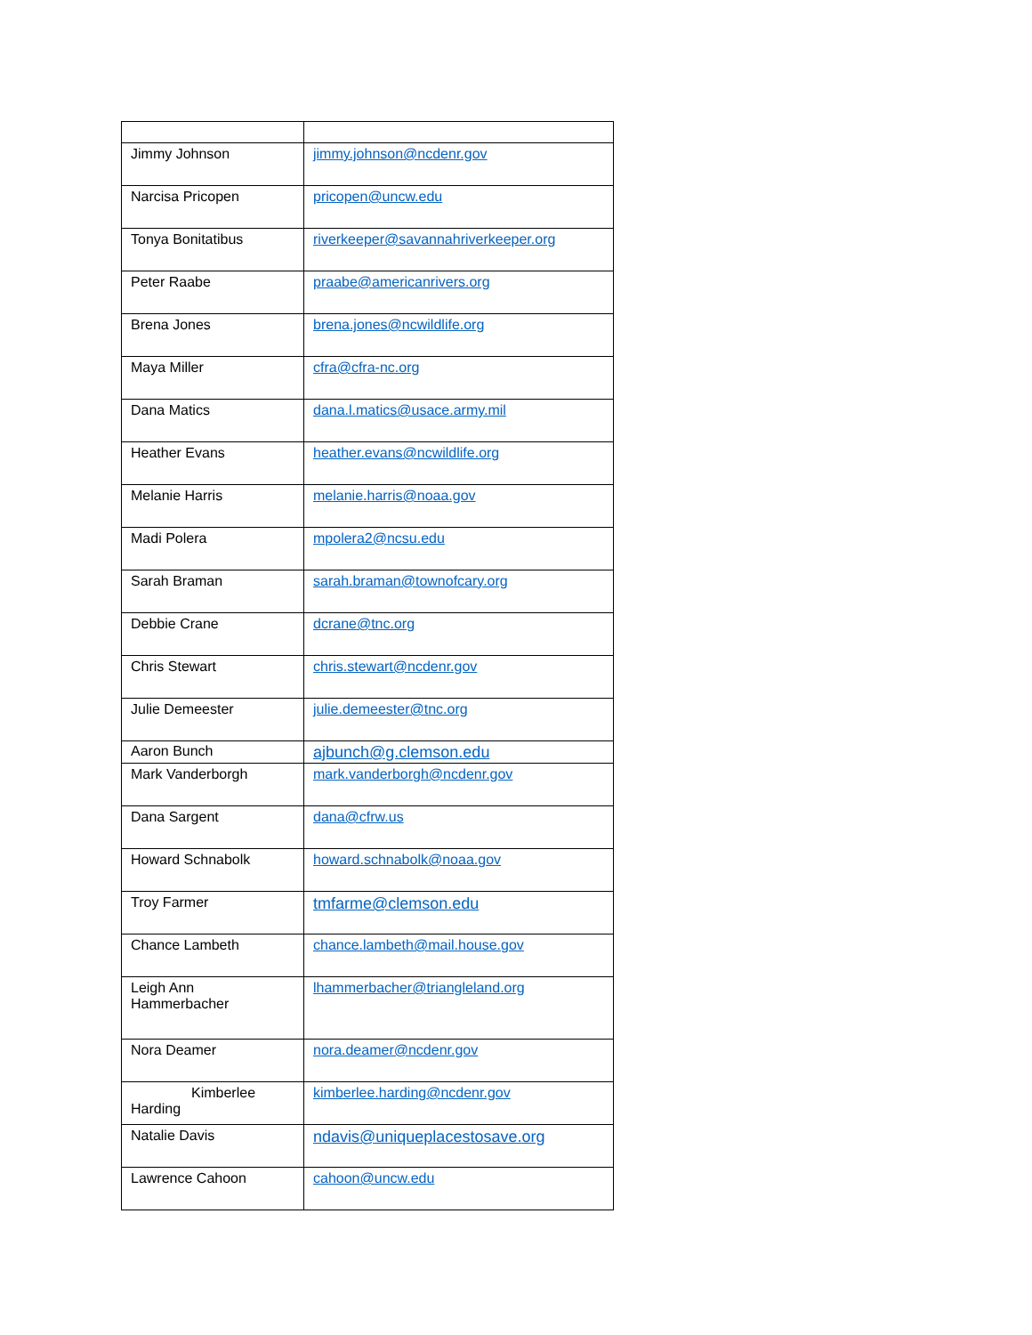| Jimmy Johnson | jimmy.johnson@ncdenr.gov |
| Narcisa Pricopen | pricopen@uncw.edu |
| Tonya Bonitatibus | riverkeeper@savannahriverkeeper.org |
| Peter Raabe | praabe@americanrivers.org |
| Brena Jones | brena.jones@ncwildlife.org |
| Maya Miller | cfra@cfra-nc.org |
| Dana Matics | dana.l.matics@usace.army.mil |
| Heather Evans | heather.evans@ncwildlife.org |
| Melanie Harris | melanie.harris@noaa.gov |
| Madi Polera | mpolera2@ncsu.edu |
| Sarah Braman | sarah.braman@townofcary.org |
| Debbie Crane | dcrane@tnc.org |
| Chris Stewart | chris.stewart@ncdenr.gov |
| Julie Demeester | julie.demeester@tnc.org |
| Aaron Bunch | ajbunch@g.clemson.edu |
| Mark Vanderborgh | mark.vanderborgh@ncdenr.gov |
| Dana Sargent | dana@cfrw.us |
| Howard Schnabolk | howard.schnabolk@noaa.gov |
| Troy Farmer | tmfarme@clemson.edu |
| Chance Lambeth | chance.lambeth@mail.house.gov |
| Leigh Ann Hammerbacher | lhammerbacher@triangleland.org |
| Nora Deamer | nora.deamer@ncdenr.gov |
| Kimberlee Harding | kimberlee.harding@ncdenr.gov |
| Natalie Davis | ndavis@uniqueplacestosave.org |
| Lawrence Cahoon | cahoon@uncw.edu |